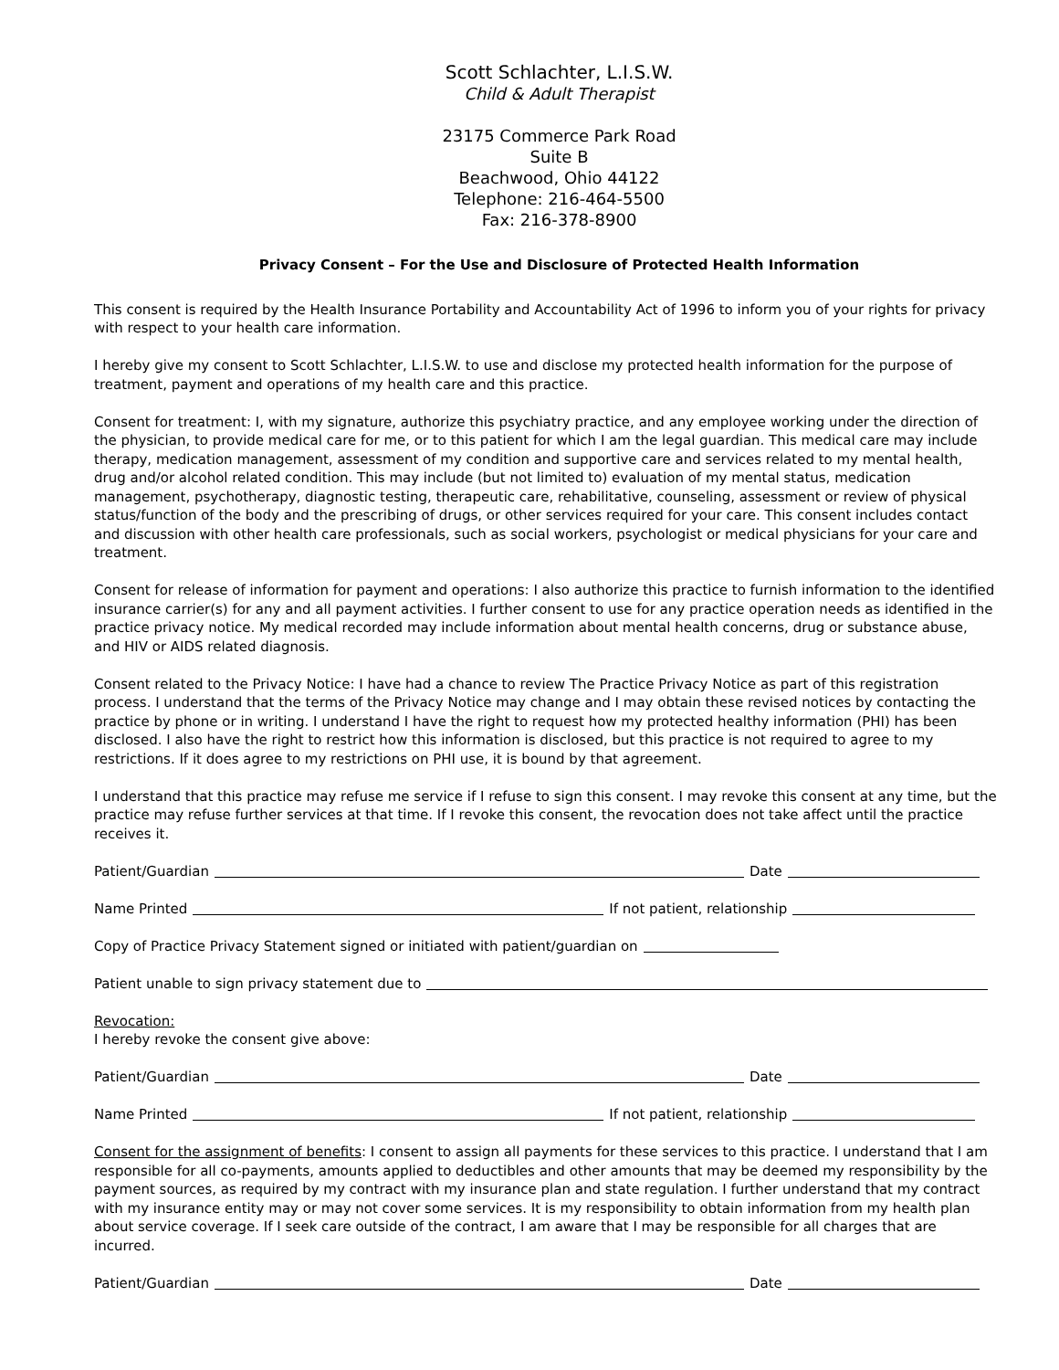Scott Schlachter, L.I.S.W.
Child & Adult Therapist
23175 Commerce Park Road
Suite B
Beachwood, Ohio 44122
Telephone: 216-464-5500
Fax: 216-378-8900
Privacy Consent – For the Use and Disclosure of Protected Health Information
This consent is required by the Health Insurance Portability and Accountability Act of 1996 to inform you of your rights for privacy with respect to your health care information.
I hereby give my consent to Scott Schlachter, L.I.S.W. to use and disclose my protected health information for the purpose of treatment, payment and operations of my health care and this practice.
Consent for treatment: I, with my signature, authorize this psychiatry practice, and any employee working under the direction of the physician, to provide medical care for me, or to this patient for which I am the legal guardian. This medical care may include therapy, medication management, assessment of my condition and supportive care and services related to my mental health, drug and/or alcohol related condition. This may include (but not limited to) evaluation of my mental status, medication management, psychotherapy, diagnostic testing, therapeutic care, rehabilitative, counseling, assessment or review of physical status/function of the body and the prescribing of drugs, or other services required for your care. This consent includes contact and discussion with other health care professionals, such as social workers, psychologist or medical physicians for your care and treatment.
Consent for release of information for payment and operations: I also authorize this practice to furnish information to the identified insurance carrier(s) for any and all payment activities. I further consent to use for any practice operation needs as identified in the practice privacy notice. My medical recorded may include information about mental health concerns, drug or substance abuse, and HIV or AIDS related diagnosis.
Consent related to the Privacy Notice: I have had a chance to review The Practice Privacy Notice as part of this registration process. I understand that the terms of the Privacy Notice may change and I may obtain these revised notices by contacting the practice by phone or in writing. I understand I have the right to request how my protected healthy information (PHI) has been disclosed. I also have the right to restrict how this information is disclosed, but this practice is not required to agree to my restrictions. If it does agree to my restrictions on PHI use, it is bound by that agreement.
I understand that this practice may refuse me service if I refuse to sign this consent. I may revoke this consent at any time, but the practice may refuse further services at that time. If I revoke this consent, the revocation does not take affect until the practice receives it.
Patient/Guardian Date
Name Printed If not patient, relationship
Copy of Practice Privacy Statement signed or initiated with patient/guardian on
Patient unable to sign privacy statement due to
Revocation:
I hereby revoke the consent give above:
Patient/Guardian Date
Name Printed If not patient, relationship
Consent for the assignment of benefits: I consent to assign all payments for these services to this practice. I understand that I am responsible for all co-payments, amounts applied to deductibles and other amounts that may be deemed my responsibility by the payment sources, as required by my contract with my insurance plan and state regulation. I further understand that my contract with my insurance entity may or may not cover some services. It is my responsibility to obtain information from my health plan about service coverage. If I seek care outside of the contract, I am aware that I may be responsible for all charges that are incurred.
Patient/Guardian Date